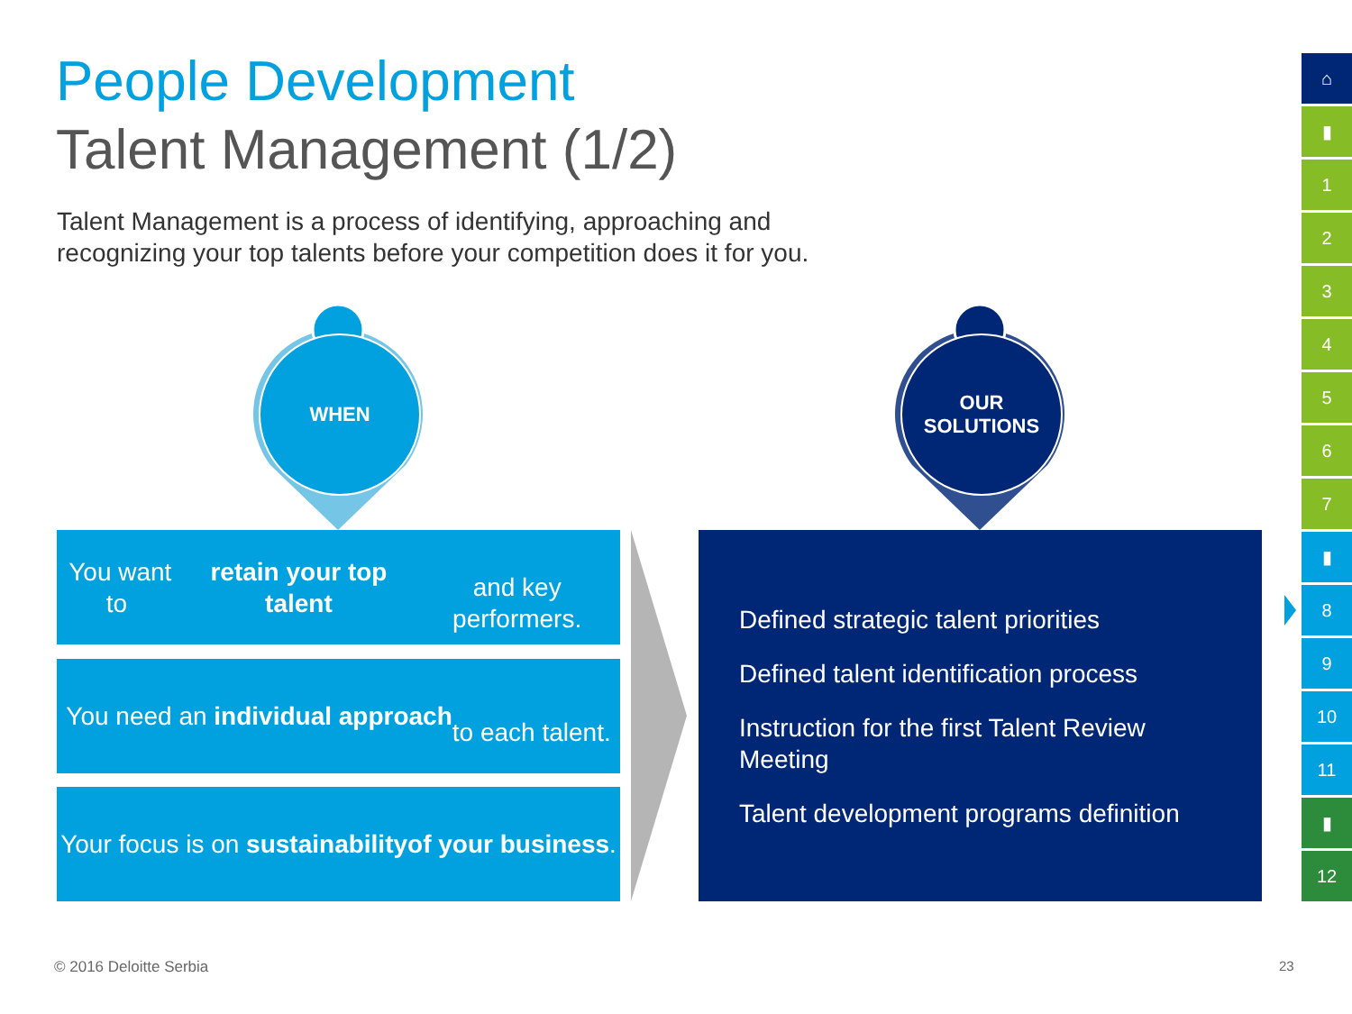People Development
Talent Management (1/2)
Talent Management is a process of identifying, approaching and
recognizing your top talents before your competition does it for you.
WHEN
OUR
SOLUTIONS
You want to retain your top talent
and key performers.
You need an individual approach
to each talent.
Your focus is on sustainability
of your business.
Defined strategic talent priorities
Defined talent identification process
Instruction for the first Talent Review Meeting
Talent development programs definition
⌂
▮
1
2
3
4
5
6
7
▮
8
9
10
11
▮
12
© 2016 Deloitte Serbia 23